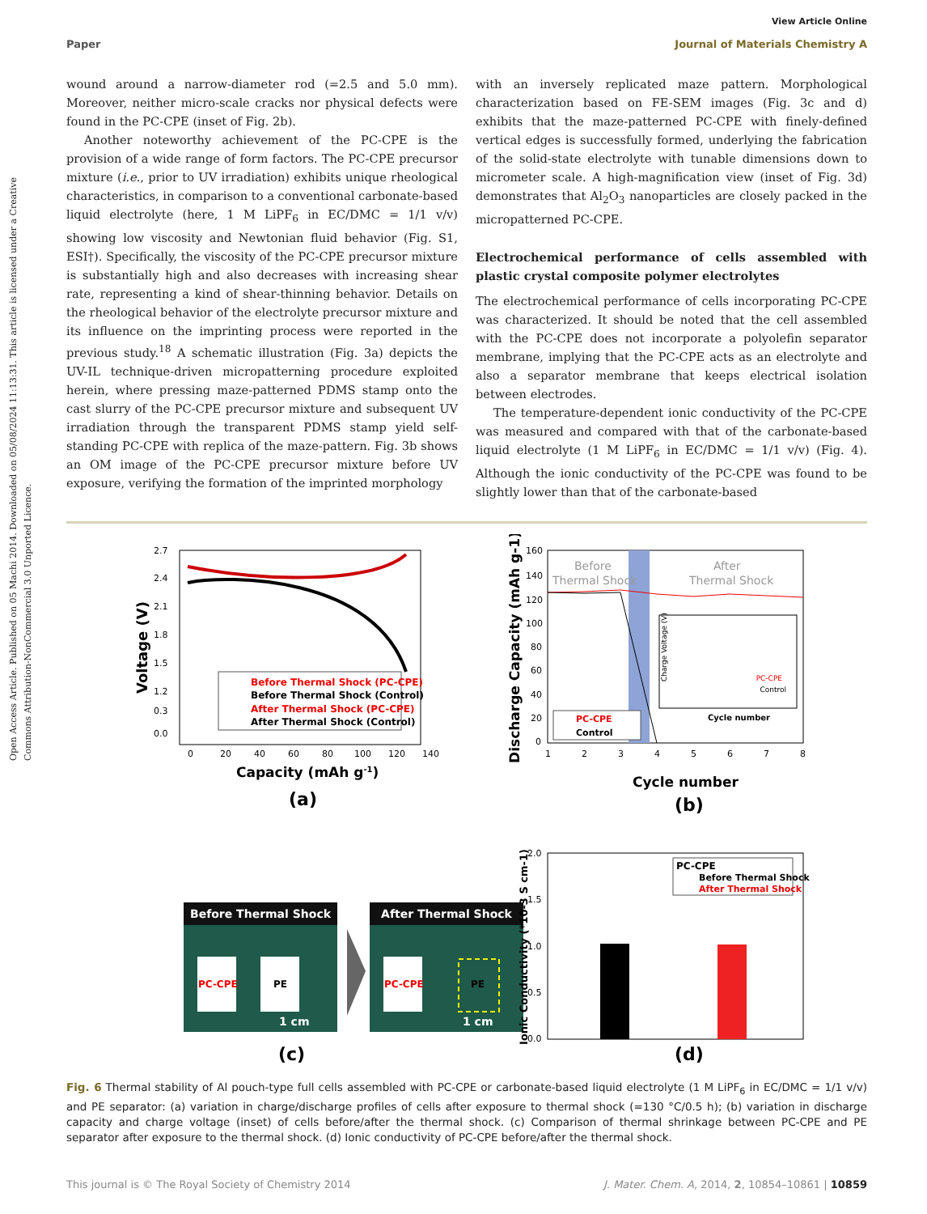Open Access Article. Published on 05 Machi 2014. Downloaded on 05/08/2024 11:13:31. This article is licensed under a Creative Commons Attribution-NonCommercial 3.0 Unported Licence.
View Article Online
Paper Journal of Materials Chemistry A
wound around a narrow-diameter rod (=2.5 and 5.0 mm). Moreover, neither micro-scale cracks nor physical defects were found in the PC-CPE (inset of Fig. 2b).
Another noteworthy achievement of the PC-CPE is the provision of a wide range of form factors. The PC-CPE precursor mixture (i.e., prior to UV irradiation) exhibits unique rheological characteristics, in comparison to a conventional carbonate-based liquid electrolyte (here, 1 M LiPF<sub>6</sub> in EC/DMC = 1/1 v/v) showing low viscosity and Newtonian fluid behavior (Fig. S1, ESI†). Specifically, the viscosity of the PC-CPE precursor mixture is substantially high and also decreases with increasing shear rate, representing a kind of shear-thinning behavior. Details on the rheological behavior of the electrolyte precursor mixture and its influence on the imprinting process were reported in the previous study.<sup>18</sup> A schematic illustration (Fig. 3a) depicts the UV-IL technique-driven micropatterning procedure exploited herein, where pressing maze-patterned PDMS stamp onto the cast slurry of the PC-CPE precursor mixture and subsequent UV irradiation through the transparent PDMS stamp yield self-standing PC-CPE with replica of the maze-pattern. Fig. 3b shows an OM image of the PC-CPE precursor mixture before UV exposure, verifying the formation of the imprinted morphology
with an inversely replicated maze pattern. Morphological characterization based on FE-SEM images (Fig. 3c and d) exhibits that the maze-patterned PC-CPE with finely-defined vertical edges is successfully formed, underlying the fabrication of the solid-state electrolyte with tunable dimensions down to micrometer scale. A high-magnification view (inset of Fig. 3d) demonstrates that Al<sub>2</sub>O<sub>3</sub> nanoparticles are closely packed in the micropatterned PC-CPE.
Electrochemical performance of cells assembled with plastic crystal composite polymer electrolytes
The electrochemical performance of cells incorporating PC-CPE was characterized. It should be noted that the cell assembled with the PC-CPE does not incorporate a polyolefin separator membrane, implying that the PC-CPE acts as an electrolyte and also a separator membrane that keeps electrical isolation between electrodes.
The temperature-dependent ionic conductivity of the PC-CPE was measured and compared with that of the carbonate-based liquid electrolyte (1 M LiPF<sub>6</sub> in EC/DMC = 1/1 v/v) (Fig. 4). Although the ionic conductivity of the PC-CPE was found to be slightly lower than that of the carbonate-based
Voltage (V)
2.7
2.4
2.1
1.8
1.5
1.2
0.3
0.0
0
20
40
60
80
100
120
140
Before Thermal Shock (PC-CPE)
Before Thermal Shock (Control)
After Thermal Shock (PC-CPE)
After Thermal Shock (Control)
Capacity (mAh g-1)
(a)
Discharge Capacity (mAh g-1)
160
140
120
100
80
60
40
20
0
1
2
3
4
5
6
7
8
Before
Thermal Shock
After
Thermal Shock
Charge Voltage (V)
Cycle number
PC-CPE
Control
PC-CPE
Control
Cycle number
(b)
Before Thermal Shock
PC-CPE
PE
1 cm
After Thermal Shock
PC-CPE
PE
1 cm
(c)
Ionic Conductivity (*10-3 S cm-1)
2.0
1.5
1.0
0.5
0.0
PC-CPE
Before Thermal Shock
After Thermal Shock
(d)
Fig. 6 Thermal stability of Al pouch-type full cells assembled with PC-CPE or carbonate-based liquid electrolyte (1 M LiPF<sub>6</sub> in EC/DMC = 1/1 v/v) and PE separator: (a) variation in charge/discharge profiles of cells after exposure to thermal shock (=130 °C/0.5 h); (b) variation in discharge capacity and charge voltage (inset) of cells before/after the thermal shock. (c) Comparison of thermal shrinkage between PC-CPE and PE separator after exposure to the thermal shock. (d) Ionic conductivity of PC-CPE before/after the thermal shock.
This journal is © The Royal Society of Chemistry 2014 J. Mater. Chem. A, 2014, 2, 10854–10861 | 10859